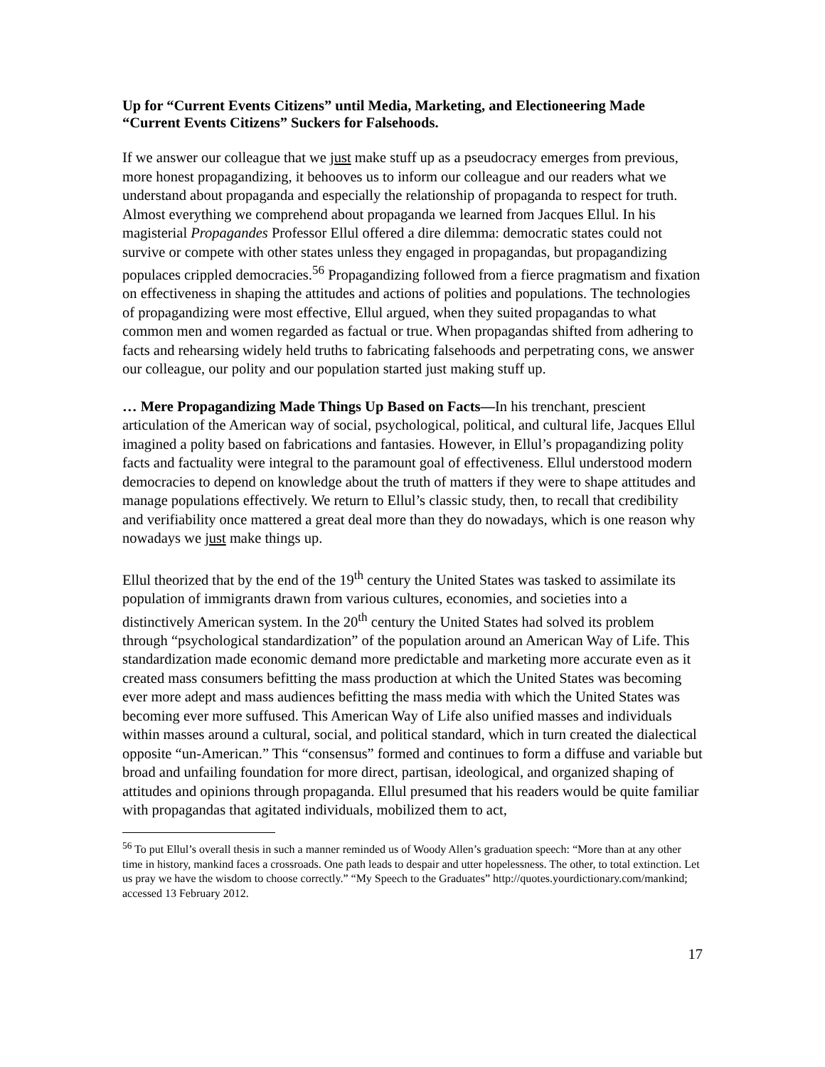Up for “Current Events Citizens” until Media, Marketing, and Electioneering Made “Current Events Citizens” Suckers for Falsehoods.
If we answer our colleague that we just make stuff up as a pseudocracy emerges from previous, more honest propagandizing, it behooves us to inform our colleague and our readers what we understand about propaganda and especially the relationship of propaganda to respect for truth. Almost everything we comprehend about propaganda we learned from Jacques Ellul. In his magisterial Propagandes Professor Ellul offered a dire dilemma: democratic states could not survive or compete with other states unless they engaged in propagandas, but propagandizing populaces crippled democracies.<sup>56</sup> Propagandizing followed from a fierce pragmatism and fixation on effectiveness in shaping the attitudes and actions of polities and populations. The technologies of propagandizing were most effective, Ellul argued, when they suited propagandas to what common men and women regarded as factual or true. When propagandas shifted from adhering to facts and rehearsing widely held truths to fabricating falsehoods and perpetrating cons, we answer our colleague, our polity and our population started just making stuff up.
… Mere Propagandizing Made Things Up Based on Facts—In his trenchant, prescient articulation of the American way of social, psychological, political, and cultural life, Jacques Ellul imagined a polity based on fabrications and fantasies. However, in Ellul’s propagandizing polity facts and factuality were integral to the paramount goal of effectiveness. Ellul understood modern democracies to depend on knowledge about the truth of matters if they were to shape attitudes and manage populations effectively. We return to Ellul’s classic study, then, to recall that credibility and verifiability once mattered a great deal more than they do nowadays, which is one reason why nowadays we just make things up.
Ellul theorized that by the end of the 19<sup>th</sup> century the United States was tasked to assimilate its population of immigrants drawn from various cultures, economies, and societies into a distinctively American system. In the 20<sup>th</sup> century the United States had solved its problem through “psychological standardization” of the population around an American Way of Life. This standardization made economic demand more predictable and marketing more accurate even as it created mass consumers befitting the mass production at which the United States was becoming ever more adept and mass audiences befitting the mass media with which the United States was becoming ever more suffused. This American Way of Life also unified masses and individuals within masses around a cultural, social, and political standard, which in turn created the dialectical opposite “un-American.” This “consensus” formed and continues to form a diffuse and variable but broad and unfailing foundation for more direct, partisan, ideological, and organized shaping of attitudes and opinions through propaganda. Ellul presumed that his readers would be quite familiar with propagandas that agitated individuals, mobilized them to act,
<sup>56</sup> To put Ellul’s overall thesis in such a manner reminded us of Woody Allen’s graduation speech: “More than at any other time in history, mankind faces a crossroads. One path leads to despair and utter hopelessness. The other, to total extinction. Let us pray we have the wisdom to choose correctly.” “My Speech to the Graduates” http://quotes.yourdictionary.com/mankind; accessed 13 February 2012.
17